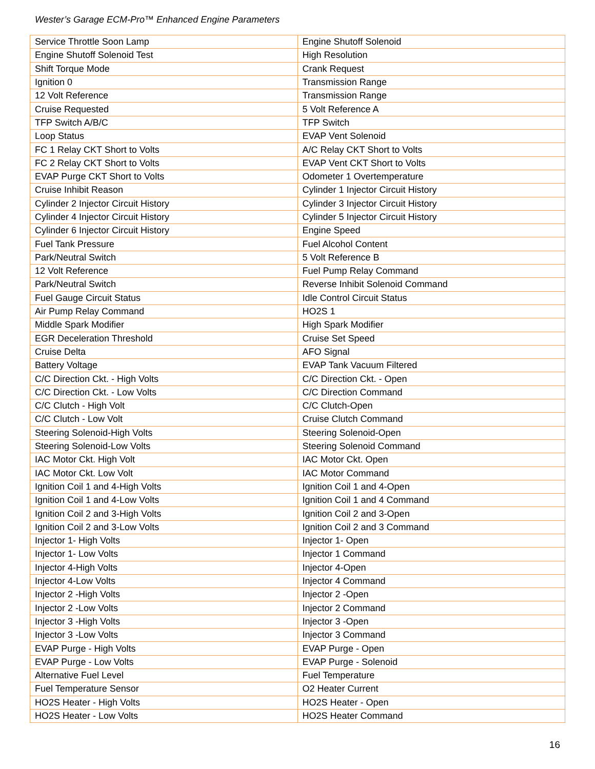Wester’s Garage ECM-Pro™ Enhanced Engine Parameters
| Service Throttle Soon Lamp | Engine Shutoff Solenoid |
| Engine Shutoff Solenoid Test | High Resolution |
| Shift Torque Mode | Crank Request |
| Ignition 0 | Transmission Range |
| 12 Volt Reference | Transmission Range |
| Cruise Requested | 5 Volt Reference A |
| TFP Switch A/B/C | TFP Switch |
| Loop Status | EVAP Vent Solenoid |
| FC 1 Relay CKT Short to Volts | A/C Relay CKT Short to Volts |
| FC 2 Relay CKT Short to Volts | EVAP Vent CKT Short to Volts |
| EVAP Purge CKT Short to Volts | Odometer 1 Overtemperature |
| Cruise Inhibit Reason | Cylinder 1 Injector Circuit History |
| Cylinder 2 Injector Circuit History | Cylinder 3 Injector Circuit History |
| Cylinder 4 Injector Circuit History | Cylinder 5 Injector Circuit History |
| Cylinder 6 Injector Circuit History | Engine Speed |
| Fuel Tank Pressure | Fuel Alcohol Content |
| Park/Neutral Switch | 5 Volt Reference B |
| 12 Volt Reference | Fuel Pump Relay Command |
| Park/Neutral Switch | Reverse Inhibit Solenoid Command |
| Fuel Gauge Circuit Status | Idle Control Circuit Status |
| Air Pump Relay Command | HO2S 1 |
| Middle Spark Modifier | High Spark Modifier |
| EGR Deceleration Threshold | Cruise Set Speed |
| Cruise Delta | AFO Signal |
| Battery Voltage | EVAP Tank Vacuum Filtered |
| C/C Direction Ckt. - High Volts | C/C Direction Ckt. - Open |
| C/C Direction Ckt. - Low Volts | C/C Direction Command |
| C/C Clutch - High Volt | C/C Clutch-Open |
| C/C Clutch - Low Volt | Cruise Clutch Command |
| Steering Solenoid-High Volts | Steering Solenoid-Open |
| Steering Solenoid-Low Volts | Steering Solenoid Command |
| IAC Motor Ckt. High Volt | IAC Motor Ckt. Open |
| IAC Motor Ckt. Low Volt | IAC Motor Command |
| Ignition Coil 1 and 4-High Volts | Ignition Coil 1 and 4-Open |
| Ignition Coil 1 and 4-Low Volts | Ignition Coil 1 and 4 Command |
| Ignition Coil 2 and 3-High Volts | Ignition Coil 2 and 3-Open |
| Ignition Coil 2 and 3-Low Volts | Ignition Coil 2 and 3 Command |
| Injector 1- High Volts | Injector 1- Open |
| Injector 1- Low Volts | Injector 1 Command |
| Injector 4-High Volts | Injector 4-Open |
| Injector 4-Low Volts | Injector 4 Command |
| Injector 2 -High Volts | Injector 2 -Open |
| Injector 2 -Low Volts | Injector 2 Command |
| Injector 3 -High Volts | Injector 3 -Open |
| Injector 3 -Low Volts | Injector 3 Command |
| EVAP Purge - High Volts | EVAP Purge - Open |
| EVAP Purge - Low Volts | EVAP Purge - Solenoid |
| Alternative Fuel Level | Fuel Temperature |
| Fuel Temperature Sensor | O2 Heater Current |
| HO2S Heater - High Volts | HO2S Heater - Open |
| HO2S Heater - Low Volts | HO2S Heater Command |
16